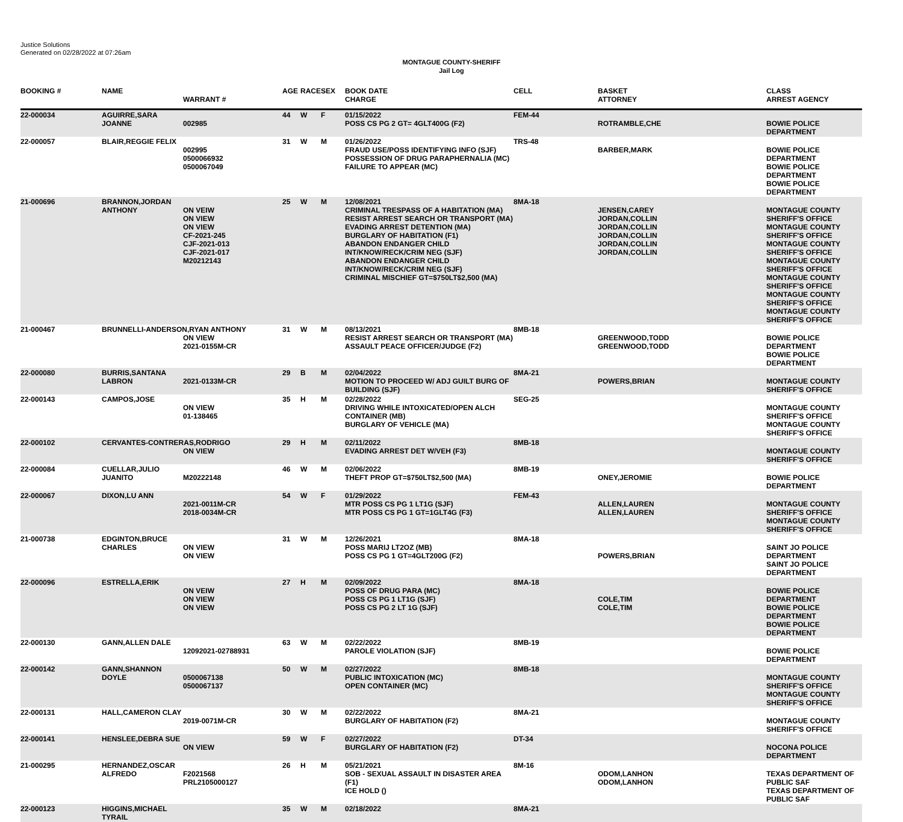Justice Solutions
Generated on 02/28/2022 at 07:26am
MONTAGUE COUNTY-SHERIFF
Jail Log
| BOOKING # | NAME | WARRANT # | AGE | RACE | SEX | BOOK DATE CHARGE | CELL | BASKET ATTORNEY | CLASS ARREST AGENCY |
| --- | --- | --- | --- | --- | --- | --- | --- | --- | --- |
| 22-000034 | AGUIRRE,SARA JOANNE | 002985 | 44 | W | F | 01/15/2022 POSS CS PG 2 GT= 4GLT400G (F2) | FEM-44 | ROTRAMBLE,CHE | BOWIE POLICE DEPARTMENT |
| 22-000057 | BLAIR,REGGIE FELIX | 002995 0500066932 0500067049 | 31 | W | M | 01/26/2022 FRAUD USE/POSS IDENTIFYING INFO (SJF) POSSESSION OF DRUG PARAPHERNALIA (MC) FAILURE TO APPEAR (MC) | TRS-48 | BARBER,MARK | BOWIE POLICE DEPARTMENT BOWIE POLICE DEPARTMENT BOWIE POLICE DEPARTMENT |
| 21-000696 | BRANNON,JORDAN ANTHONY | ON VEIW ON VIEW ON VIEW CF-2021-245 CJF-2021-013 CJF-2021-017 M20212143 | 25 | W | M | 12/08/2021 CRIMINAL TRESPASS OF A HABITATION (MA) RESIST ARREST SEARCH OR TRANSPORT (MA) EVADING ARREST DETENTION (MA) BURGLARY OF HABITATION (F1) ABANDON ENDANGER CHILD INT/KNOW/RECK/CRIM NEG (SJF) ABANDON ENDANGER CHILD INT/KNOW/RECK/CRIM NEG (SJF) CRIMINAL MISCHIEF GT=$750LT$2,500 (MA) | 8MA-18 | JENSEN,CAREY JORDAN,COLLIN JORDAN,COLLIN JORDAN,COLLIN JORDAN,COLLIN JORDAN,COLLIN | MONTAGUE COUNTY SHERIFF'S OFFICE MONTAGUE COUNTY SHERIFF'S OFFICE MONTAGUE COUNTY SHERIFF'S OFFICE MONTAGUE COUNTY SHERIFF'S OFFICE MONTAGUE COUNTY SHERIFF'S OFFICE MONTAGUE COUNTY SHERIFF'S OFFICE MONTAGUE COUNTY SHERIFF'S OFFICE |
| 21-000467 | BRUNNELLI-ANDERSON,RYAN ANTHONY ON VIEW 2021-0155M-CR | | 31 | W | M | 08/13/2021 RESIST ARREST SEARCH OR TRANSPORT (MA) ASSAULT PEACE OFFICER/JUDGE (F2) | 8MB-18 | GREENWOOD,TODD GREENWOOD,TODD | BOWIE POLICE DEPARTMENT BOWIE POLICE DEPARTMENT |
| 22-000080 | BURRIS,SANTANA LABRON | 2021-0133M-CR | 29 | B | M | 02/04/2022 MOTION TO PROCEED W/ ADJ GUILT BURG OF BUILDING (SJF) | 8MA-21 | POWERS,BRIAN | MONTAGUE COUNTY SHERIFF'S OFFICE |
| 22-000143 | CAMPOS,JOSE | ON VIEW 01-138465 | 35 | H | M | 02/28/2022 DRIVING WHILE INTOXICATED/OPEN ALCH CONTAINER (MB) BURGLARY OF VEHICLE (MA) | SEG-25 | | MONTAGUE COUNTY SHERIFF'S OFFICE MONTAGUE COUNTY SHERIFF'S OFFICE |
| 22-000102 | CERVANTES-CONTRERAS,RODRIGO ON VIEW | | 29 | H | M | 02/11/2022 EVADING ARREST DET W/VEH (F3) | 8MB-18 | | MONTAGUE COUNTY SHERIFF'S OFFICE |
| 22-000084 | CUELLAR,JULIO JUANITO | M20222148 | 46 | W | M | 02/06/2022 THEFT PROP GT=$750LT$2,500 (MA) | 8MB-19 | ONEY,JEROMIE | BOWIE POLICE DEPARTMENT |
| 22-000067 | DIXON,LU ANN | 2021-0011M-CR 2018-0034M-CR | 54 | W | F | 01/29/2022 MTR POSS CS PG 1 LT1G (SJF) MTR POSS CS PG 1 GT=1GLT4G (F3) | FEM-43 | ALLEN,LAUREN ALLEN,LAUREN | MONTAGUE COUNTY SHERIFF'S OFFICE MONTAGUE COUNTY SHERIFF'S OFFICE |
| 21-000738 | EDGINTON,BRUCE CHARLES | ON VIEW ON VIEW | 31 | W | M | 12/26/2021 POSS MARIJ LT2OZ (MB) POSS CS PG 1 GT=4GLT200G (F2) | 8MA-18 | POWERS,BRIAN | SAINT JO POLICE DEPARTMENT SAINT JO POLICE DEPARTMENT |
| 22-000096 | ESTRELLA,ERIK | ON VEIW ON VIEW ON VIEW | 27 | H | M | 02/09/2022 POSS OF DRUG PARA (MC) POSS CS PG 1 LT1G (SJF) POSS CS PG 2 LT 1G (SJF) | 8MA-18 | COLE,TIM COLE,TIM | BOWIE POLICE DEPARTMENT BOWIE POLICE DEPARTMENT BOWIE POLICE DEPARTMENT |
| 22-000130 | GANN,ALLEN DALE | 12092021-02788931 | 63 | W | M | 02/22/2022 PAROLE VIOLATION (SJF) | 8MB-19 | | BOWIE POLICE DEPARTMENT |
| 22-000142 | GANN,SHANNON DOYLE | 0500067138 0500067137 | 50 | W | M | 02/27/2022 PUBLIC INTOXICATION (MC) OPEN CONTAINER (MC) | 8MB-18 | | MONTAGUE COUNTY SHERIFF'S OFFICE MONTAGUE COUNTY SHERIFF'S OFFICE |
| 22-000131 | HALL,CAMERON CLAY | 2019-0071M-CR | 30 | W | M | 02/22/2022 BURGLARY OF HABITATION (F2) | 8MA-21 | | MONTAGUE COUNTY SHERIFF'S OFFICE |
| 22-000141 | HENSLEE,DEBRA SUE | ON VIEW | 59 | W | F | 02/27/2022 BURGLARY OF HABITATION (F2) | DT-34 | | NOCONA POLICE DEPARTMENT |
| 21-000295 | HERNANDEZ,OSCAR ALFREDO | F2021568 PRL2105000127 | 26 | H | M | 05/21/2021 SOB - SEXUAL ASSAULT IN DISASTER AREA (F1) ICE HOLD () | 8M-16 | ODOM,LANHON ODOM,LANHON | TEXAS DEPARTMENT OF PUBLIC SAF TEXAS DEPARTMENT OF PUBLIC SAF |
| 22-000123 | HIGGINS,MICHAEL TYRAIL | | 35 | W | M | 02/18/2022 | 8MA-21 | | |